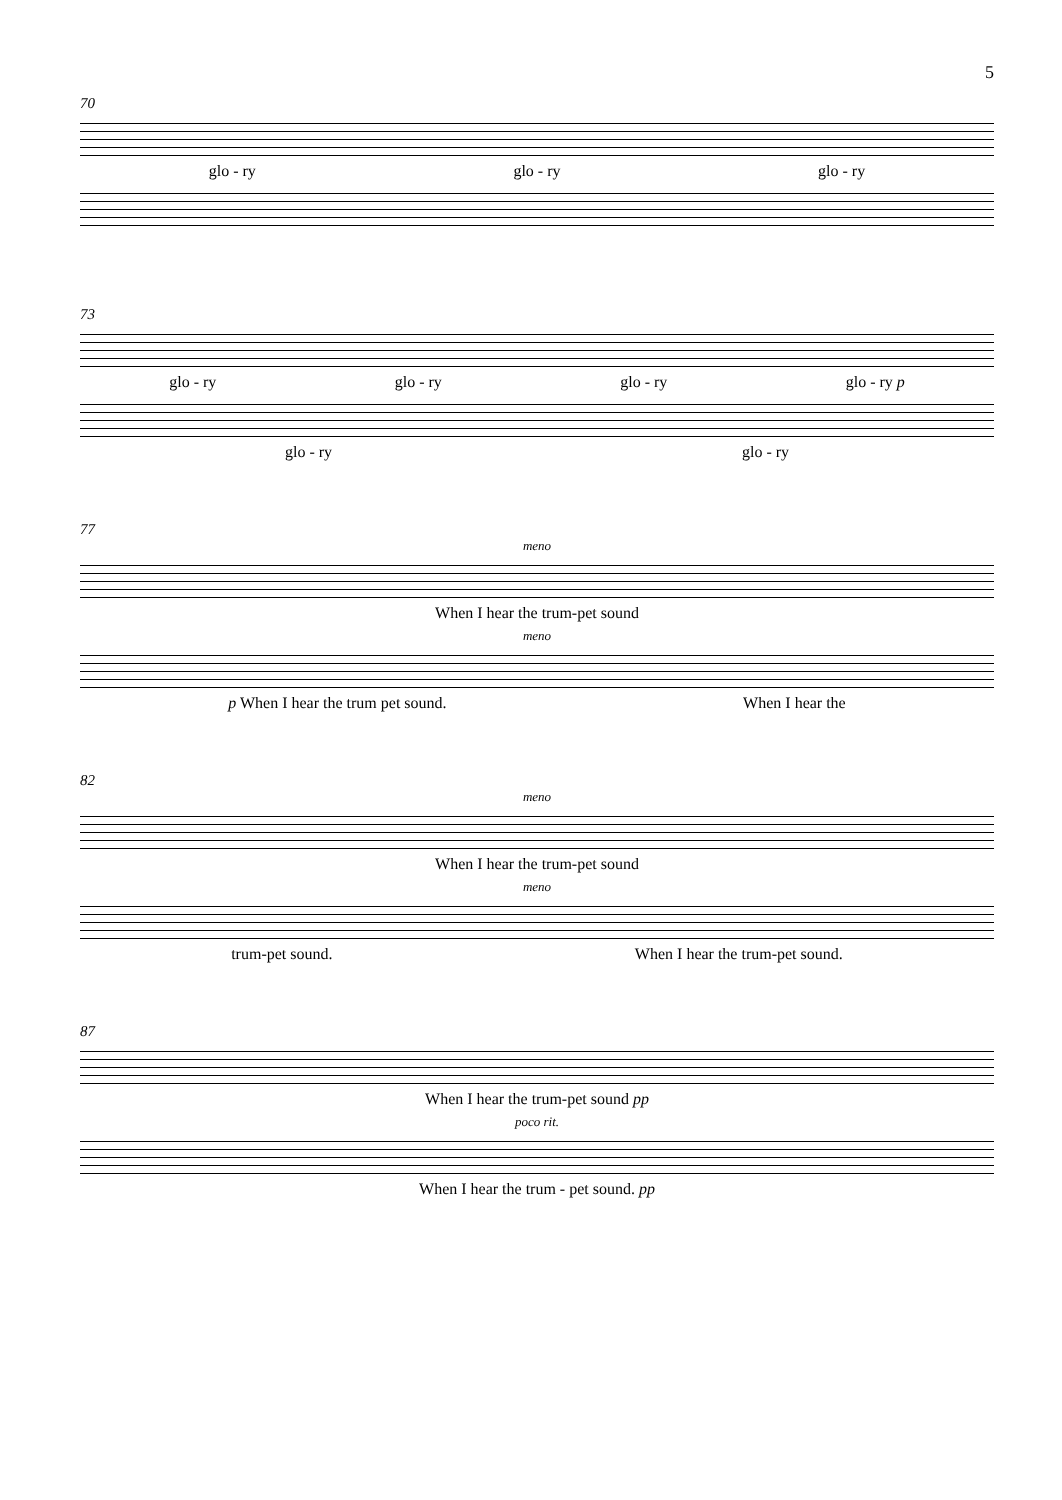5
70
glo - ry glo - ry glo - ry
73
glo - ry glo - ry glo - ry glo - ry p
glo - ry glo - ry
77
meno
When I hear the trum-pet sound
meno
p When I hear the trum pet sound. When I hear the
82
meno
When I hear the trum-pet sound
meno
trum-pet sound. When I hear the trum-pet sound.
87
When I hear the trum-pet sound pp
poco rit.
When I hear the trum - pet sound. pp